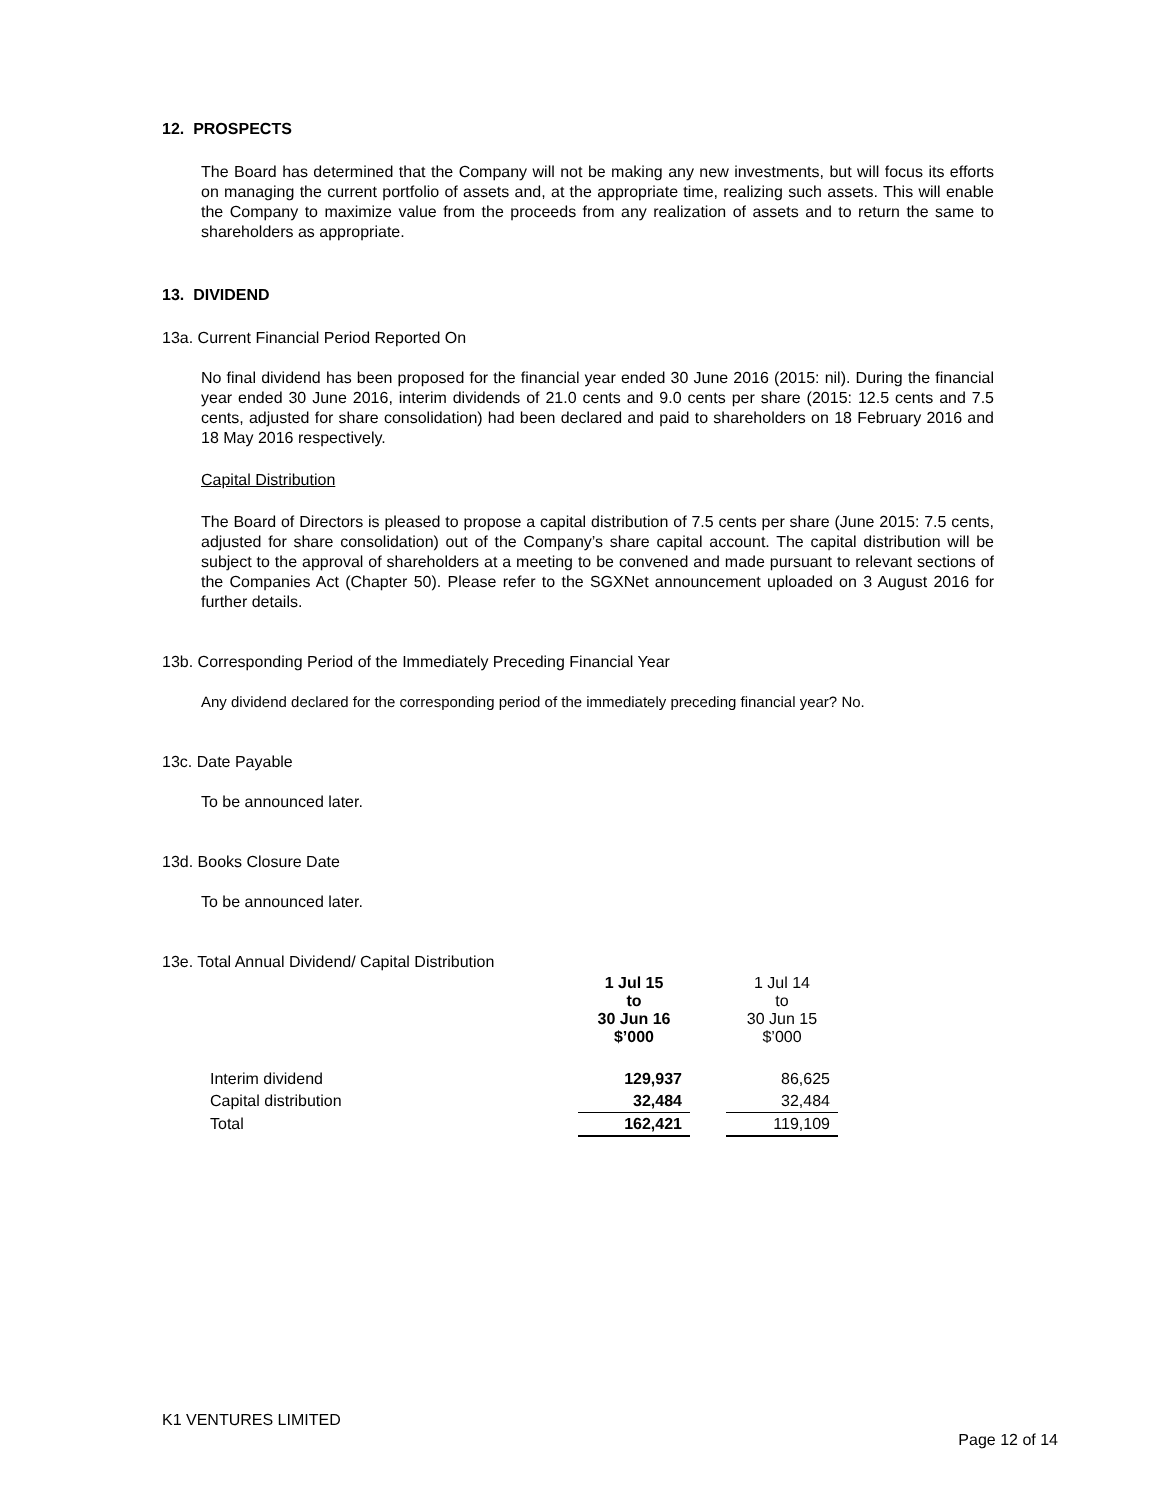12. PROSPECTS
The Board has determined that the Company will not be making any new investments, but will focus its efforts on managing the current portfolio of assets and, at the appropriate time, realizing such assets. This will enable the Company to maximize value from the proceeds from any realization of assets and to return the same to shareholders as appropriate.
13. DIVIDEND
13a. Current Financial Period Reported On
No final dividend has been proposed for the financial year ended 30 June 2016 (2015: nil). During the financial year ended 30 June 2016, interim dividends of 21.0 cents and 9.0 cents per share (2015: 12.5 cents and 7.5 cents, adjusted for share consolidation) had been declared and paid to shareholders on 18 February 2016 and 18 May 2016 respectively.
Capital Distribution
The Board of Directors is pleased to propose a capital distribution of 7.5 cents per share (June 2015: 7.5 cents, adjusted for share consolidation) out of the Company’s share capital account. The capital distribution will be subject to the approval of shareholders at a meeting to be convened and made pursuant to relevant sections of the Companies Act (Chapter 50). Please refer to the SGXNet announcement uploaded on 3 August 2016 for further details.
13b. Corresponding Period of the Immediately Preceding Financial Year
Any dividend declared for the corresponding period of the immediately preceding financial year? No.
13c. Date Payable
To be announced later.
13d. Books Closure Date
To be announced later.
13e. Total Annual Dividend/ Capital Distribution
| | 1 Jul 15 to 30 Jun 16 $’000 | | 1 Jul 14 to 30 Jun 15 $’000 |
| --- | --- | --- | --- |
| Interim dividend | 129,937 | | 86,625 |
| Capital distribution | 32,484 | | 32,484 |
| Total | 162,421 | | 119,109 |
K1 VENTURES LIMITED
Page 12 of 14